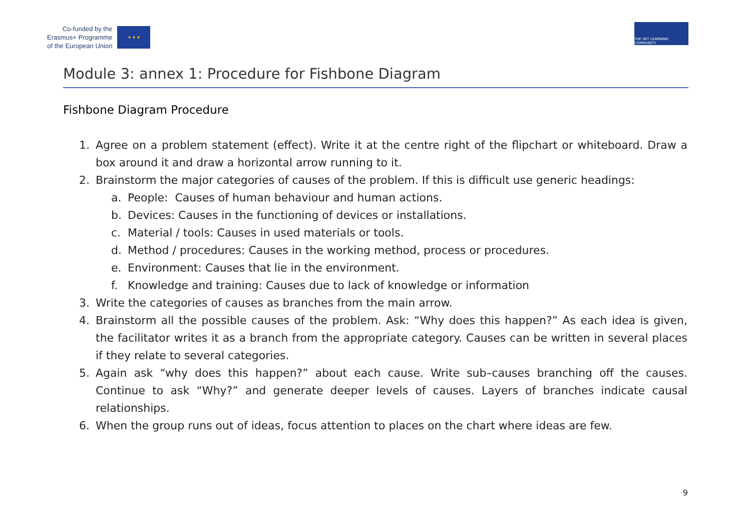Co-funded by the
Erasmus+ Programme
of the European Union
★ ★ ★
THE VET LEARNING COMMUNITY
Module 3: annex 1: Procedure for Fishbone Diagram
Fishbone Diagram Procedure
1. Agree on a problem statement (effect). Write it at the centre right of the flipchart or whiteboard. Draw a box around it and draw a horizontal arrow running to it.
2. Brainstorm the major categories of causes of the problem. If this is difficult use generic headings:
a. People: Causes of human behaviour and human actions.
b. Devices: Causes in the functioning of devices or installations.
c. Material / tools: Causes in used materials or tools.
d. Method / procedures: Causes in the working method, process or procedures.
e. Environment: Causes that lie in the environment.
f. Knowledge and training: Causes due to lack of knowledge or information
3. Write the categories of causes as branches from the main arrow.
4. Brainstorm all the possible causes of the problem. Ask: “Why does this happen?” As each idea is given, the facilitator writes it as a branch from the appropriate category. Causes can be written in several places if they relate to several categories.
5. Again ask “why does this happen?” about each cause. Write sub–causes branching off the causes. Continue to ask “Why?” and generate deeper levels of causes. Layers of branches indicate causal relationships.
6. When the group runs out of ideas, focus attention to places on the chart where ideas are few.
9